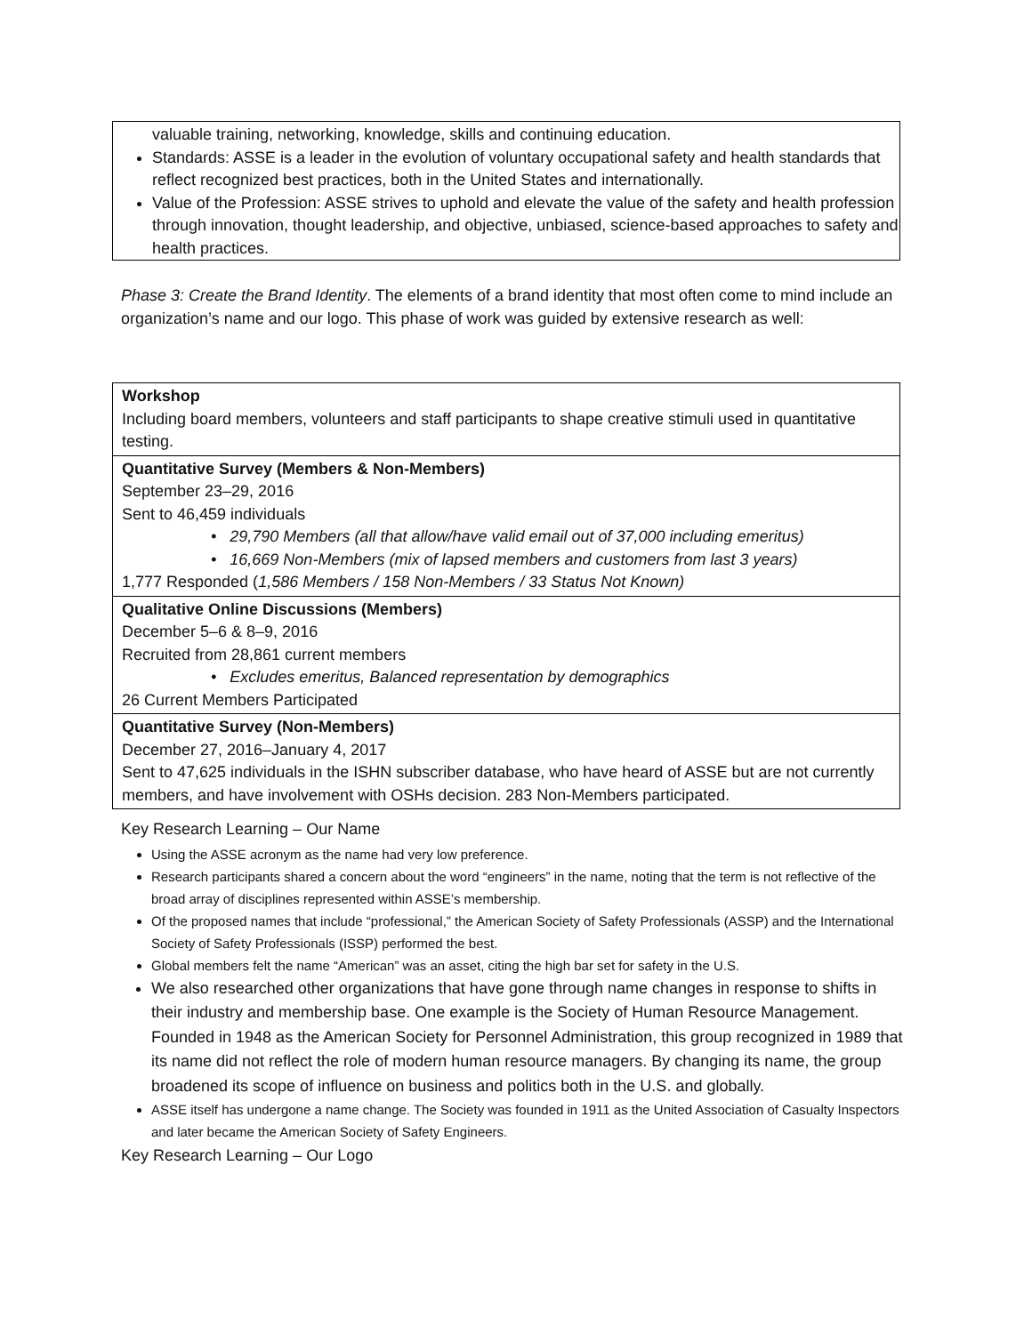valuable training, networking, knowledge, skills and continuing education.
Standards: ASSE is a leader in the evolution of voluntary occupational safety and health standards that reflect recognized best practices, both in the United States and internationally.
Value of the Profession: ASSE strives to uphold and elevate the value of the safety and health profession through innovation, thought leadership, and objective, unbiased, science-based approaches to safety and health practices.
Phase 3: Create the Brand Identity. The elements of a brand identity that most often come to mind include an organization’s name and our logo. This phase of work was guided by extensive research as well:
| Workshop Including board members, volunteers and staff participants to shape creative stimuli used in quantitative testing. |
| Quantitative Survey (Members & Non-Members) September 23–29, 2016 Sent to 46,459 individuals • 29,790 Members (all that allow/have valid email out of 37,000 including emeritus) • 16,669 Non-Members (mix of lapsed members and customers from last 3 years) 1,777 Responded ( 1,586 Members / 158 Non-Members / 33 Status Not Known) |
| Qualitative Online Discussions (Members) December 5–6 & 8–9, 2016 Recruited from 28,861 current members • Excludes emeritus, Balanced representation by demographics 26 Current Members Participated |
| Quantitative Survey (Non-Members) December 27, 2016–January 4, 2017 Sent to 47,625 individuals in the ISHN subscriber database, who have heard of ASSE but are not currently members, and have involvement with OSHs decision. 283 Non-Members participated. |
Key Research Learning – Our Name
Using the ASSE acronym as the name had very low preference.
Research participants shared a concern about the word “engineers” in the name, noting that the term is not reflective of the broad array of disciplines represented within ASSE’s membership.
Of the proposed names that include “professional,” the American Society of Safety Professionals (ASSP) and the International Society of Safety Professionals (ISSP) performed the best.
Global members felt the name “American” was an asset, citing the high bar set for safety in the U.S.
We also researched other organizations that have gone through name changes in response to shifts in their industry and membership base. One example is the Society of Human Resource Management. Founded in 1948 as the American Society for Personnel Administration, this group recognized in 1989 that its name did not reflect the role of modern human resource managers. By changing its name, the group broadened its scope of influence on business and politics both in the U.S. and globally.
ASSE itself has undergone a name change. The Society was founded in 1911 as the United Association of Casualty Inspectors and later became the American Society of Safety Engineers.
Key Research Learning – Our Logo